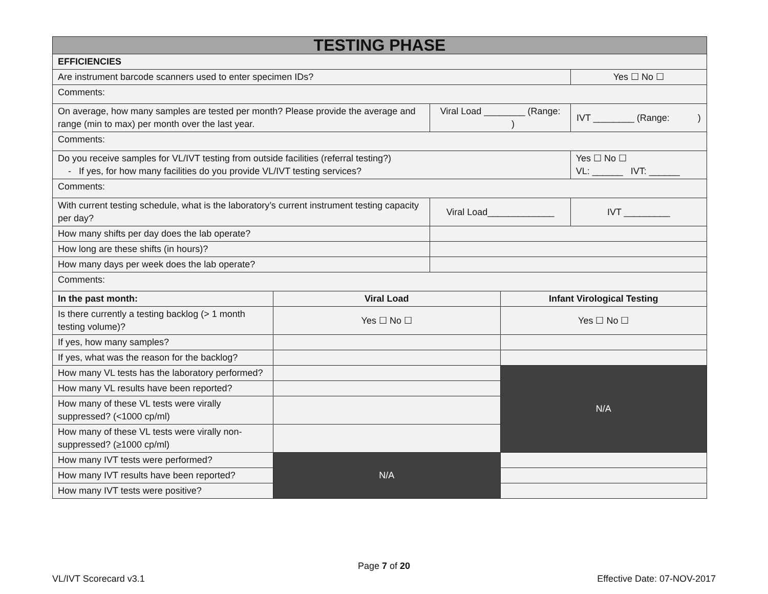| TESTING PHASE | | | | |
| EFFICIENCIES | | | | |
| Are instrument barcode scanners used to enter specimen IDs? | | | | Yes ☐ No ☐ |
| Comments: | | | | |
| On average, how many samples are tested per month? Please provide the average and range (min to max) per month over the last year. | | Viral Load ________ (Range: ) | | IVT ________ (Range: ) |
| Comments: | | | | |
| Do you receive samples for VL/IVT testing from outside facilities (referral testing?) - If yes, for how many facilities do you provide VL/IVT testing services? | | | | Yes ☐ No ☐ VL: ______ IVT: ______ |
| Comments: | | | | |
| With current testing schedule, what is the laboratory’s current instrument testing capacity per day? | | Viral Load_____________ | | IVT _________ |
| How many shifts per day does the lab operate? | | | | |
| How long are these shifts (in hours)? | | | | |
| How many days per week does the lab operate? | | | | |
| Comments: | | | | |
| In the past month: | Viral Load | | Infant Virological Testing | |
| Is there currently a testing backlog (> 1 month testing volume)? | Yes ☐ No ☐ | | Yes ☐ No ☐ | |
| If yes, how many samples? | | | | |
| If yes, what was the reason for the backlog? | | | | |
| How many VL tests has the laboratory performed? | | | N/A | |
| How many VL results have been reported? | | | | |
| How many of these VL tests were virally suppressed? (<1000 cp/ml) | | | | |
| How many of these VL tests were virally non-suppressed? (≥1000 cp/ml) | | | | |
| How many IVT tests were performed? | N/A | | | |
| How many IVT results have been reported? | | | | |
| How many IVT tests were positive? | | | | |
Page 7 of 20
VL/IVT Scorecard v3.1 Effective Date: 07-NOV-2017